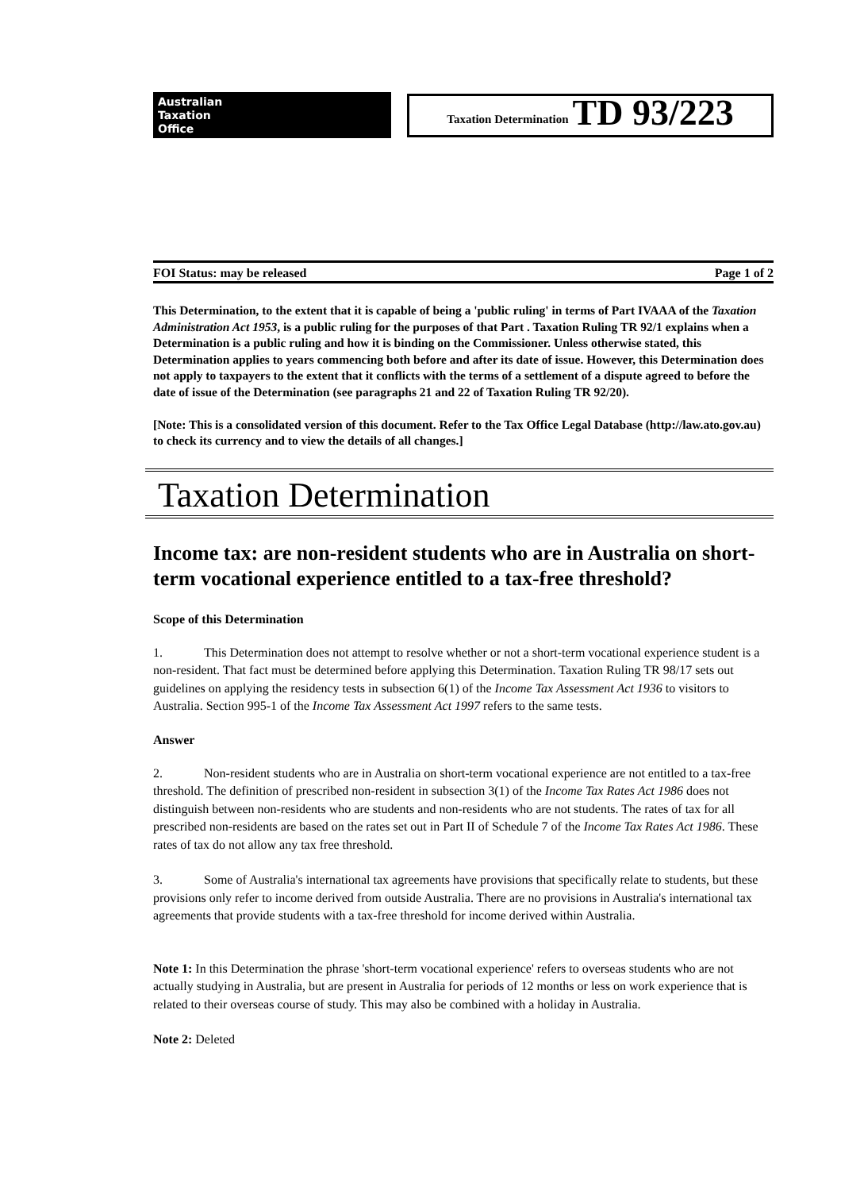Australian
Taxation
Office
Taxation Determination TD 93/223
FOI Status: may be released Page 1 of 2
This Determination, to the extent that it is capable of being a 'public ruling' in terms of Part IVAAA of the Taxation Administration Act 1953, is a public ruling for the purposes of that Part . Taxation Ruling TR 92/1 explains when a Determination is a public ruling and how it is binding on the Commissioner. Unless otherwise stated, this Determination applies to years commencing both before and after its date of issue. However, this Determination does not apply to taxpayers to the extent that it conflicts with the terms of a settlement of a dispute agreed to before the date of issue of the Determination (see paragraphs 21 and 22 of Taxation Ruling TR 92/20).
[Note: This is a consolidated version of this document. Refer to the Tax Office Legal Database (http://law.ato.gov.au) to check its currency and to view the details of all changes.]
Taxation Determination
Income tax: are non-resident students who are in Australia on short-term vocational experience entitled to a tax-free threshold?
Scope of this Determination
1. This Determination does not attempt to resolve whether or not a short-term vocational experience student is a non-resident. That fact must be determined before applying this Determination. Taxation Ruling TR 98/17 sets out guidelines on applying the residency tests in subsection 6(1) of the Income Tax Assessment Act 1936 to visitors to Australia. Section 995-1 of the Income Tax Assessment Act 1997 refers to the same tests.
Answer
2. Non-resident students who are in Australia on short-term vocational experience are not entitled to a tax-free threshold. The definition of prescribed non-resident in subsection 3(1) of the Income Tax Rates Act 1986 does not distinguish between non-residents who are students and non-residents who are not students. The rates of tax for all prescribed non-residents are based on the rates set out in Part II of Schedule 7 of the Income Tax Rates Act 1986. These rates of tax do not allow any tax free threshold.
3. Some of Australia's international tax agreements have provisions that specifically relate to students, but these provisions only refer to income derived from outside Australia. There are no provisions in Australia's international tax agreements that provide students with a tax-free threshold for income derived within Australia.
Note 1: In this Determination the phrase 'short-term vocational experience' refers to overseas students who are not actually studying in Australia, but are present in Australia for periods of 12 months or less on work experience that is related to their overseas course of study. This may also be combined with a holiday in Australia.
Note 2: Deleted